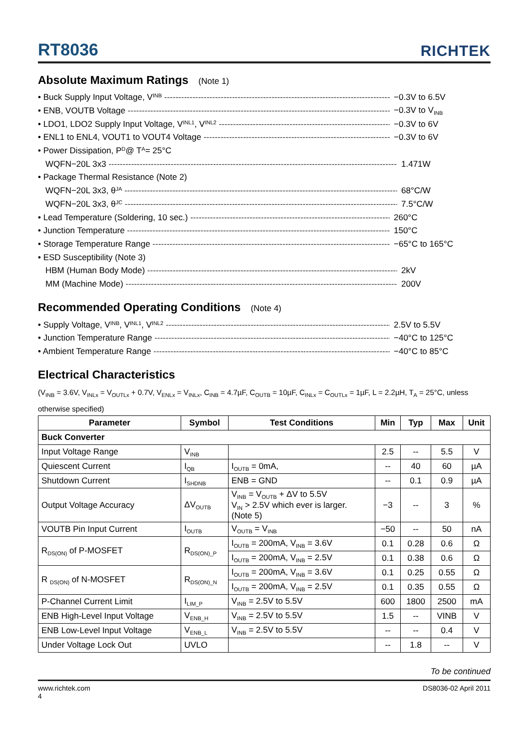RT8036
RICHTEK
Absolute Maximum Ratings (Note 1)
• Buck Supply Input Voltage, V<sub>INB</sub>
−0.3V to 6.5V
• ENB, VOUTB Voltage −0.3V to V<sub>INB</sub>
• LDO1, LDO2 Supply Input Voltage, V<sub>INL1</sub>, V<sub>INL2</sub>
−0.3V to 6V
• ENL1 to ENL4, VOUT1 to VOUT4 Voltage −0.3V to 6V
• Power Dissipation, P<sub>D</sub> @ T<sub>A</sub> = 25°C
WQFN−20L 3x3 1.471W
• Package Thermal Resistance (Note 2)
WQFN−20L 3x3, θ<sub>JA</sub>
68°C/W
WQFN−20L 3x3, θ<sub>JC</sub>
7.5°C/W
• Lead Temperature (Soldering, 10 sec.) 260°C
• Junction Temperature 150°C
• Storage Temperature Range −65°C to 165°C
• ESD Susceptibility (Note 3)
HBM (Human Body Mode) 2kV
MM (Machine Mode) 200V
Recommended Operating Conditions (Note 4)
• Supply Voltage, V<sub>INB</sub>, V<sub>INL1</sub>, V<sub>INL2</sub>
2.5V to 5.5V
• Junction Temperature Range −40°C to 125°C
• Ambient Temperature Range −40°C to 85°C
Electrical Characteristics
(V<sub>INB</sub> = 3.6V, V<sub>INLx</sub> = V<sub>OUTLx</sub> + 0.7V, V<sub>ENLx</sub> = V<sub>INLx</sub>, C<sub>INB</sub> = 4.7µF, C<sub>OUTB</sub> = 10µF, C<sub>INLx</sub> = C<sub>OUTLx</sub> = 1µF, L = 2.2µH, T<sub>A</sub> = 25°C, unless otherwise specified)
| Parameter | Symbol | Test Conditions | Min | Typ | Max | Unit |
| --- | --- | --- | --- | --- | --- | --- |
| Buck Converter | | | | | | |
| Input Voltage Range | V<sub>INB</sub> | | 2.5 | -- | 5.5 | V |
| Quiescent Current | I<sub>QB</sub> | I<sub>OUTB</sub> = 0mA, | -- | 40 | 60 | µA |
| Shutdown Current | I<sub>SHDNB</sub> | ENB = GND | -- | 0.1 | 0.9 | µA |
| Output Voltage Accuracy | ΔV<sub>OUTB</sub> | V<sub>INB</sub> = V<sub>OUTB</sub> + ΔV to 5.5V V<sub>IN</sub> > 2.5V which ever is larger. (Note 5) | −3 | -- | 3 | % |
| VOUTB Pin Input Current | I<sub>OUTB</sub> | V<sub>OUTB</sub> = V<sub>INB</sub> | −50 | -- | 50 | nA |
| R<sub>DS(ON)</sub> of P-MOSFET | R<sub>DS(ON)_P</sub> | I<sub>OUTB</sub> = 200mA, V<sub>INB</sub> = 3.6V | 0.1 | 0.28 | 0.6 | Ω |
| | | I<sub>OUTB</sub> = 200mA, V<sub>INB</sub> = 2.5V | 0.1 | 0.38 | 0.6 | Ω |
| R <sub>DS(ON)</sub> of N-MOSFET | R<sub>DS(ON)_N</sub> | I<sub>OUTB</sub> = 200mA, V<sub>INB</sub> = 3.6V | 0.1 | 0.25 | 0.55 | Ω |
| | | I<sub>OUTB</sub> = 200mA, V<sub>INB</sub> = 2.5V | 0.1 | 0.35 | 0.55 | Ω |
| P-Channel Current Limit | I<sub>LIM_P</sub> | V<sub>INB</sub> = 2.5V to 5.5V | 600 | 1800 | 2500 | mA |
| ENB High-Level Input Voltage | V<sub>ENB_H</sub> | V<sub>INB</sub> = 2.5V to 5.5V | 1.5 | -- | VINB | V |
| ENB Low-Level Input Voltage | V<sub>ENB_L</sub> | V<sub>INB</sub> = 2.5V to 5.5V | -- | -- | 0.4 | V |
| Under Voltage Lock Out | UVLO | | -- | 1.8 | -- | V |
To be continued
www.richtek.com
4
DS8036-02 April 2011